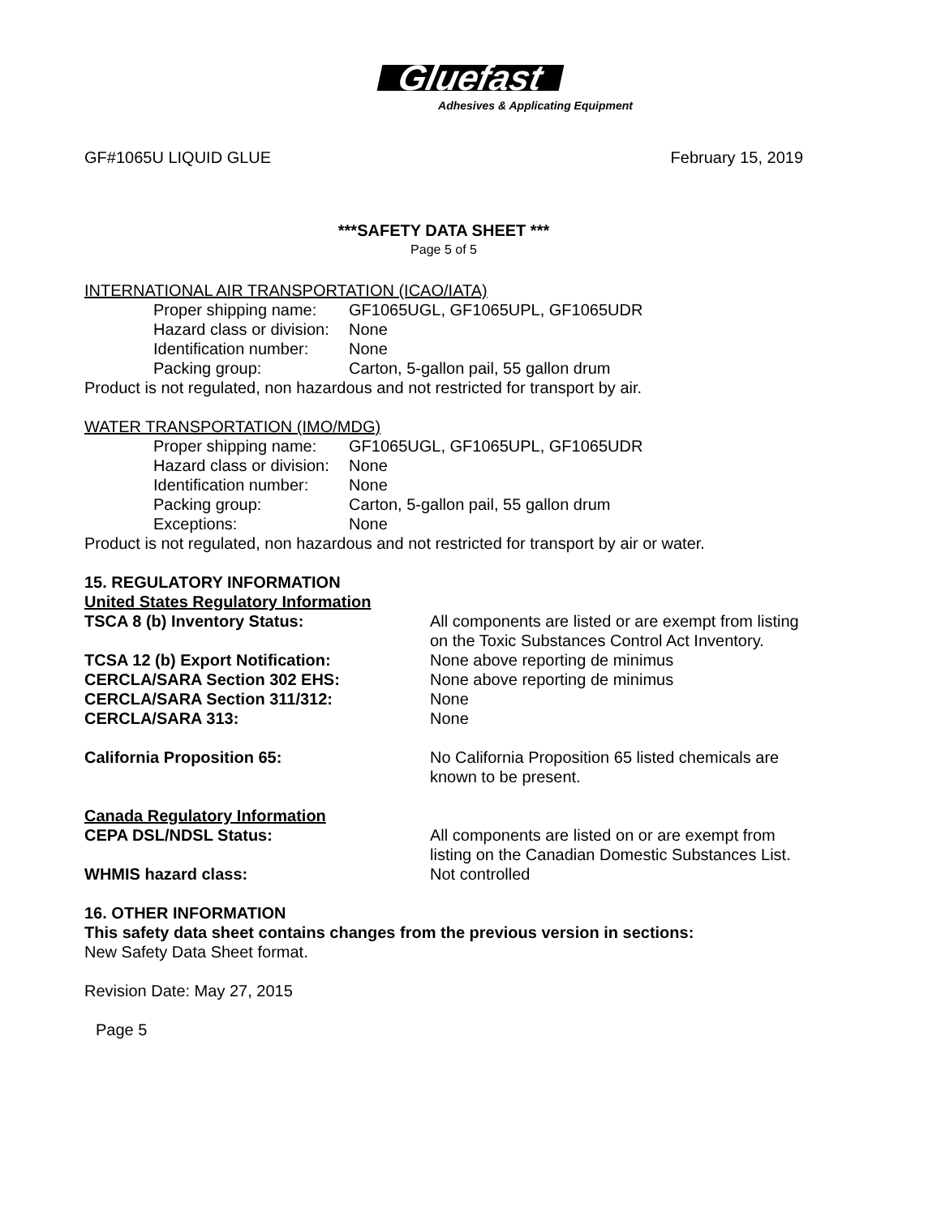Gluefast
Adhesives & Applicating Equipment
GF#1065U LIQUID GLUE February 15, 2019
***SAFETY DATA SHEET ***
Page 5 of 5
INTERNATIONAL AIR TRANSPORTATION (ICAO/IATA)
Proper shipping name: GF1065UGL, GF1065UPL, GF1065UDR
Hazard class or division: None
Identification number: None
Packing group: Carton, 5-gallon pail, 55 gallon drum
Product is not regulated, non hazardous and not restricted for transport by air.
WATER TRANSPORTATION (IMO/MDG)
Proper shipping name: GF1065UGL, GF1065UPL, GF1065UDR
Hazard class or division: None
Identification number: None
Packing group: Carton, 5-gallon pail, 55 gallon drum
Exceptions: None
Product is not regulated, non hazardous and not restricted for transport by air or water.
15. REGULATORY INFORMATION
United States Regulatory Information
TSCA 8 (b) Inventory Status: All components are listed or are exempt from listing on the Toxic Substances Control Act Inventory.
TCSA 12 (b) Export Notification: None above reporting de minimus
CERCLA/SARA Section 302 EHS: None above reporting de minimus
CERCLA/SARA Section 311/312: None
CERCLA/SARA 313: None
California Proposition 65: No California Proposition 65 listed chemicals are known to be present.
Canada Regulatory Information
CEPA DSL/NDSL Status: All components are listed on or are exempt from listing on the Canadian Domestic Substances List.
WHMIS hazard class: Not controlled
16. OTHER INFORMATION
This safety data sheet contains changes from the previous version in sections:
New Safety Data Sheet format.
Revision Date: May 27, 2015
Page 5